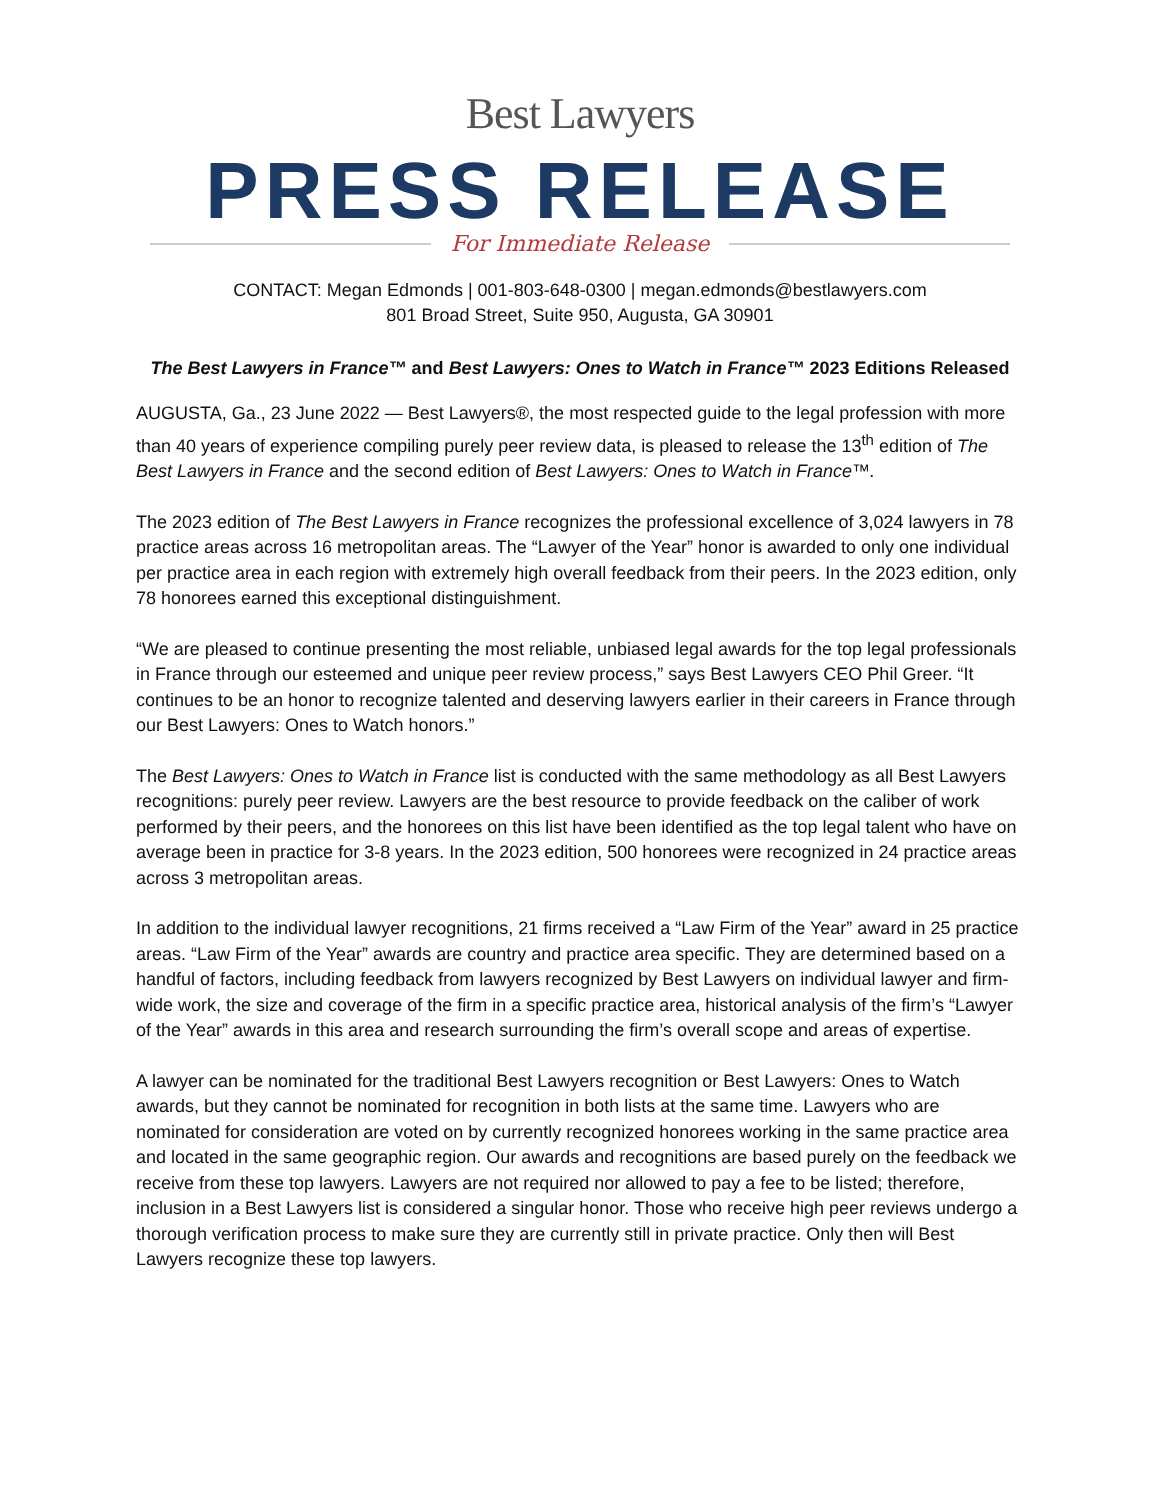Best Lawyers
PRESS RELEASE
For Immediate Release
CONTACT: Megan Edmonds | 001-803-648-0300 | megan.edmonds@bestlawyers.com
801 Broad Street, Suite 950, Augusta, GA 30901
The Best Lawyers in France™ and Best Lawyers: Ones to Watch in France™ 2023 Editions Released
AUGUSTA, Ga., 23 June 2022 — Best Lawyers®, the most respected guide to the legal profession with more than 40 years of experience compiling purely peer review data, is pleased to release the 13<sup>th</sup> edition of The Best Lawyers in France and the second edition of Best Lawyers: Ones to Watch in France™.
The 2023 edition of The Best Lawyers in France recognizes the professional excellence of 3,024 lawyers in 78 practice areas across 16 metropolitan areas. The “Lawyer of the Year” honor is awarded to only one individual per practice area in each region with extremely high overall feedback from their peers. In the 2023 edition, only 78 honorees earned this exceptional distinguishment.
“We are pleased to continue presenting the most reliable, unbiased legal awards for the top legal professionals in France through our esteemed and unique peer review process,” says Best Lawyers CEO Phil Greer. “It continues to be an honor to recognize talented and deserving lawyers earlier in their careers in France through our Best Lawyers: Ones to Watch honors.”
The Best Lawyers: Ones to Watch in France list is conducted with the same methodology as all Best Lawyers recognitions: purely peer review. Lawyers are the best resource to provide feedback on the caliber of work performed by their peers, and the honorees on this list have been identified as the top legal talent who have on average been in practice for 3-8 years. In the 2023 edition, 500 honorees were recognized in 24 practice areas across 3 metropolitan areas.
In addition to the individual lawyer recognitions, 21 firms received a “Law Firm of the Year” award in 25 practice areas. “Law Firm of the Year” awards are country and practice area specific. They are determined based on a handful of factors, including feedback from lawyers recognized by Best Lawyers on individual lawyer and firm-wide work, the size and coverage of the firm in a specific practice area, historical analysis of the firm’s “Lawyer of the Year” awards in this area and research surrounding the firm’s overall scope and areas of expertise.
A lawyer can be nominated for the traditional Best Lawyers recognition or Best Lawyers: Ones to Watch awards, but they cannot be nominated for recognition in both lists at the same time. Lawyers who are nominated for consideration are voted on by currently recognized honorees working in the same practice area and located in the same geographic region. Our awards and recognitions are based purely on the feedback we receive from these top lawyers. Lawyers are not required nor allowed to pay a fee to be listed; therefore, inclusion in a Best Lawyers list is considered a singular honor. Those who receive high peer reviews undergo a thorough verification process to make sure they are currently still in private practice. Only then will Best Lawyers recognize these top lawyers.